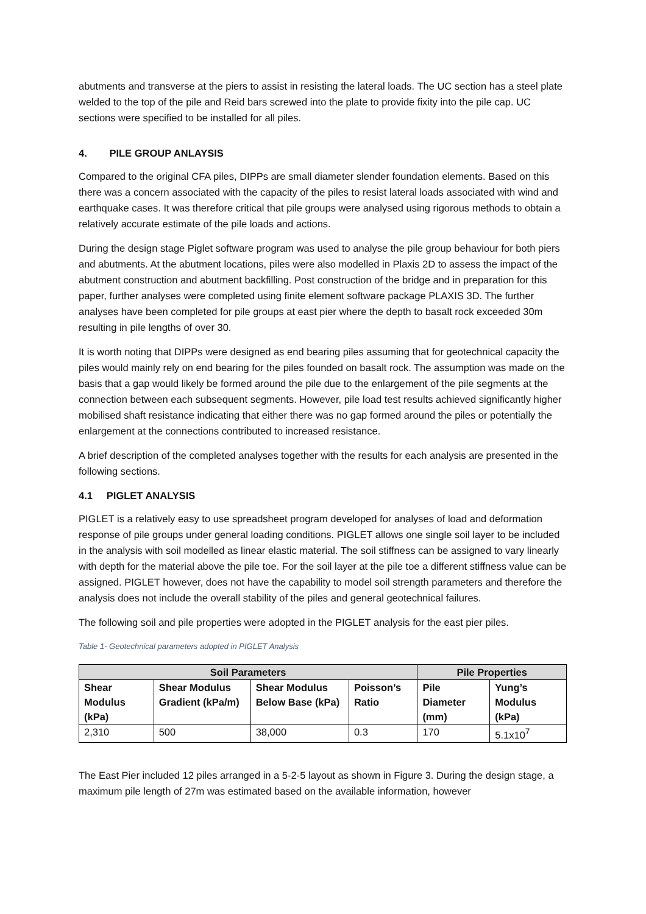abutments and transverse at the piers to assist in resisting the lateral loads. The UC section has a steel plate welded to the top of the pile and Reid bars screwed into the plate to provide fixity into the pile cap. UC sections were specified to be installed for all piles.
4. PILE GROUP ANLAYSIS
Compared to the original CFA piles, DIPPs are small diameter slender foundation elements. Based on this there was a concern associated with the capacity of the piles to resist lateral loads associated with wind and earthquake cases. It was therefore critical that pile groups were analysed using rigorous methods to obtain a relatively accurate estimate of the pile loads and actions.
During the design stage Piglet software program was used to analyse the pile group behaviour for both piers and abutments. At the abutment locations, piles were also modelled in Plaxis 2D to assess the impact of the abutment construction and abutment backfilling. Post construction of the bridge and in preparation for this paper, further analyses were completed using finite element software package PLAXIS 3D. The further analyses have been completed for pile groups at east pier where the depth to basalt rock exceeded 30m resulting in pile lengths of over 30.
It is worth noting that DIPPs were designed as end bearing piles assuming that for geotechnical capacity the piles would mainly rely on end bearing for the piles founded on basalt rock. The assumption was made on the basis that a gap would likely be formed around the pile due to the enlargement of the pile segments at the connection between each subsequent segments. However, pile load test results achieved significantly higher mobilised shaft resistance indicating that either there was no gap formed around the piles or potentially the enlargement at the connections contributed to increased resistance.
A brief description of the completed analyses together with the results for each analysis are presented in the following sections.
4.1 PIGLET ANALYSIS
PIGLET is a relatively easy to use spreadsheet program developed for analyses of load and deformation response of pile groups under general loading conditions. PIGLET allows one single soil layer to be included in the analysis with soil modelled as linear elastic material. The soil stiffness can be assigned to vary linearly with depth for the material above the pile toe. For the soil layer at the pile toe a different stiffness value can be assigned. PIGLET however, does not have the capability to model soil strength parameters and therefore the analysis does not include the overall stability of the piles and general geotechnical failures.
The following soil and pile properties were adopted in the PIGLET analysis for the east pier piles.
Table 1- Geotechnical parameters adopted in PIGLET Analysis
| Soil Parameters | | | | Pile Properties | |
| --- | --- | --- | --- | --- | --- |
| Shear Modulus (kPa) | Shear Modulus Gradient (kPa/m) | Shear Modulus Below Base (kPa) | Poisson’s Ratio | Pile Diameter (mm) | Yung’s Modulus (kPa) |
| 2,310 | 500 | 38,000 | 0.3 | 170 | 5.1x10<sup>7</sup> |
The East Pier included 12 piles arranged in a 5-2-5 layout as shown in Figure 3. During the design stage, a maximum pile length of 27m was estimated based on the available information, however